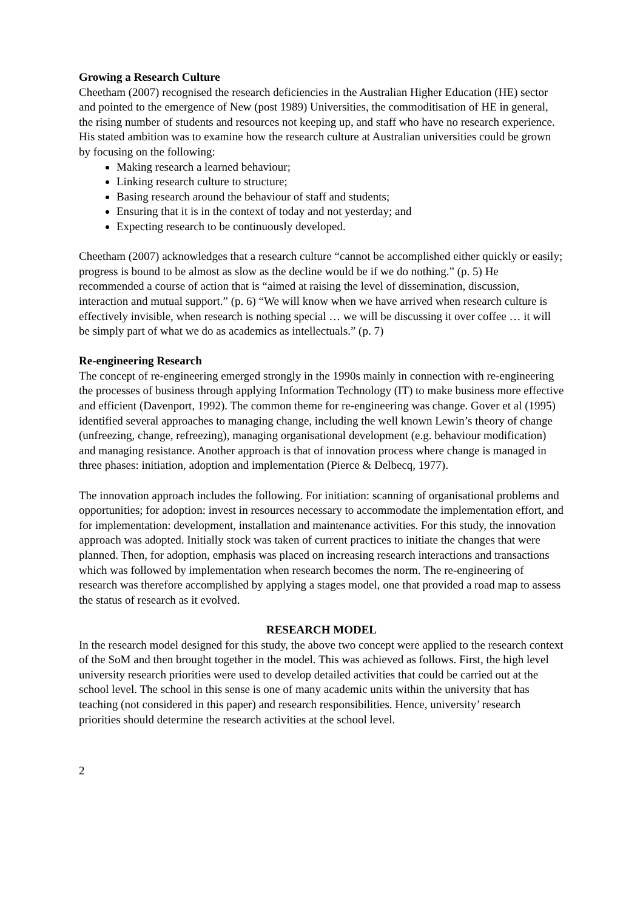Growing a Research Culture
Cheetham (2007) recognised the research deficiencies in the Australian Higher Education (HE) sector and pointed to the emergence of New (post 1989) Universities, the commoditisation of HE in general, the rising number of students and resources not keeping up, and staff who have no research experience. His stated ambition was to examine how the research culture at Australian universities could be grown by focusing on the following:
Making research a learned behaviour;
Linking research culture to structure;
Basing research around the behaviour of staff and students;
Ensuring that it is in the context of today and not yesterday; and
Expecting research to be continuously developed.
Cheetham (2007) acknowledges that a research culture “cannot be accomplished either quickly or easily; progress is bound to be almost as slow as the decline would be if we do nothing.” (p. 5) He recommended a course of action that is “aimed at raising the level of dissemination, discussion, interaction and mutual support.” (p. 6) “We will know when we have arrived when research culture is effectively invisible, when research is nothing special … we will be discussing it over coffee … it will be simply part of what we do as academics as intellectuals.” (p. 7)
Re-engineering Research
The concept of re-engineering emerged strongly in the 1990s mainly in connection with re-engineering the processes of business through applying Information Technology (IT) to make business more effective and efficient (Davenport, 1992). The common theme for re-engineering was change. Gover et al (1995) identified several approaches to managing change, including the well known Lewin’s theory of change (unfreezing, change, refreezing), managing organisational development (e.g. behaviour modification) and managing resistance. Another approach is that of innovation process where change is managed in three phases: initiation, adoption and implementation (Pierce & Delbecq, 1977).
The innovation approach includes the following. For initiation: scanning of organisational problems and opportunities; for adoption: invest in resources necessary to accommodate the implementation effort, and for implementation: development, installation and maintenance activities. For this study, the innovation approach was adopted. Initially stock was taken of current practices to initiate the changes that were planned. Then, for adoption, emphasis was placed on increasing research interactions and transactions which was followed by implementation when research becomes the norm. The re-engineering of research was therefore accomplished by applying a stages model, one that provided a road map to assess the status of research as it evolved.
RESEARCH MODEL
In the research model designed for this study, the above two concept were applied to the research context of the SoM and then brought together in the model. This was achieved as follows. First, the high level university research priorities were used to develop detailed activities that could be carried out at the school level. The school in this sense is one of many academic units within the university that has teaching (not considered in this paper) and research responsibilities. Hence, university’ research priorities should determine the research activities at the school level.
2